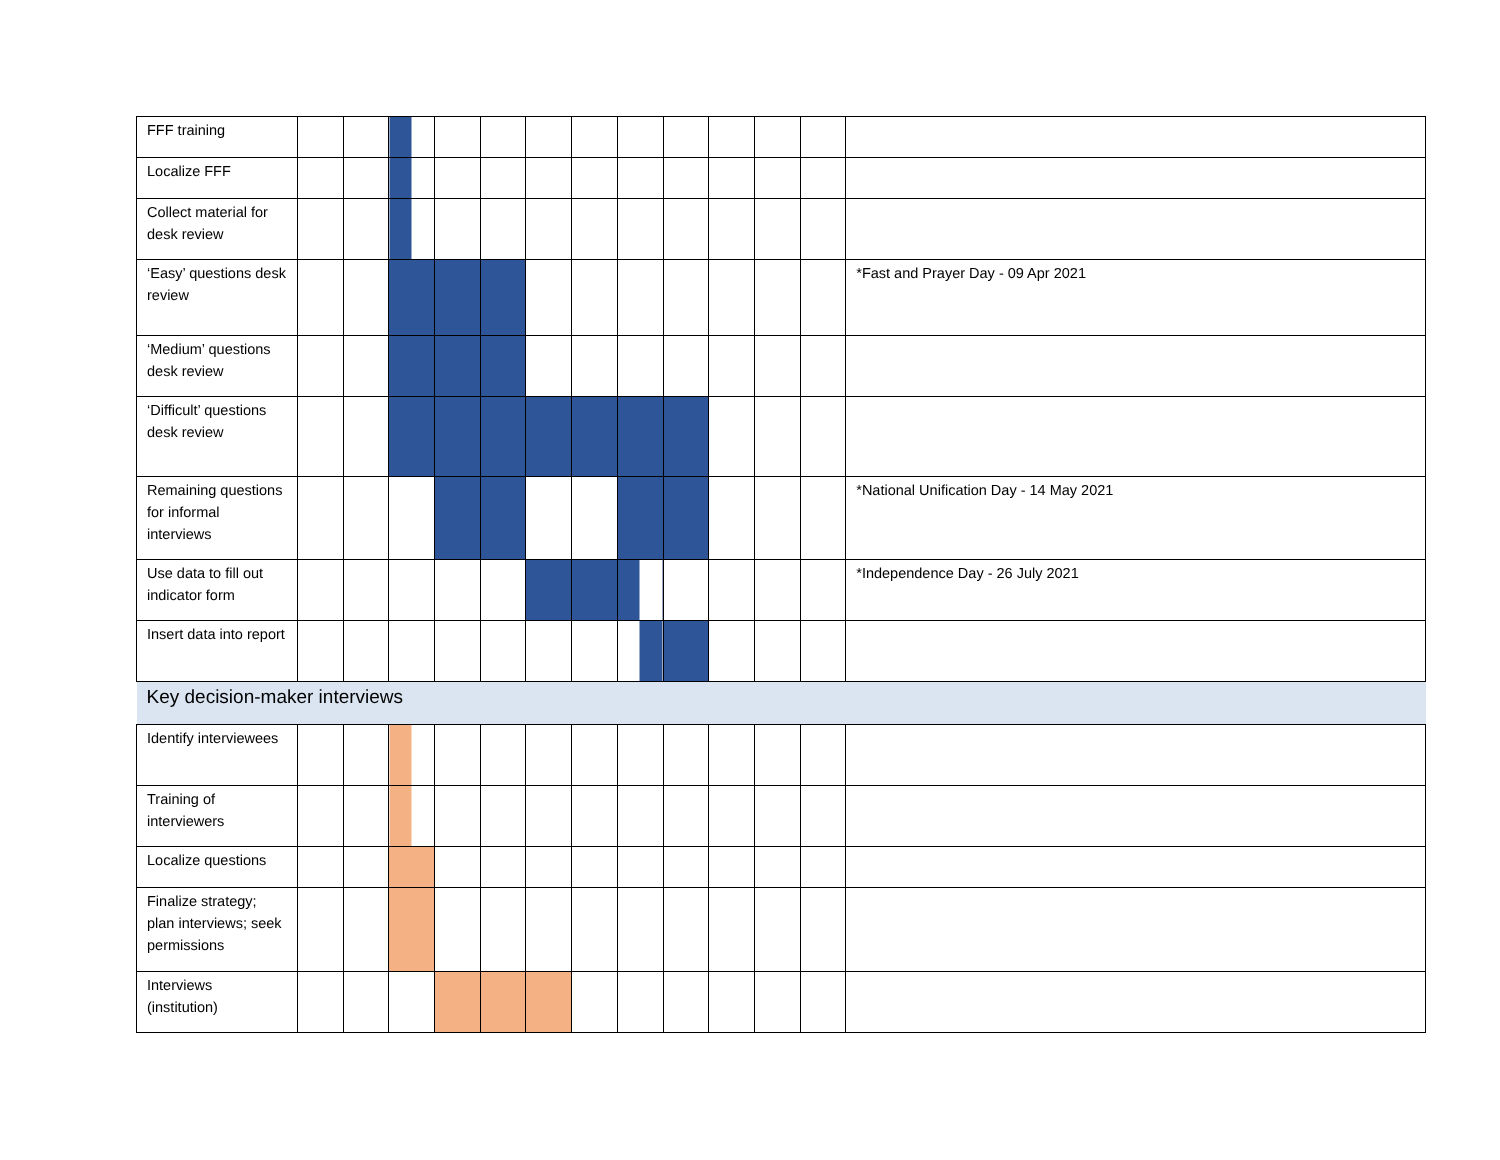| FFF training | | | | | | | | | | | | | |
| Localize FFF | | | | | | | | | | | | | |
| Collect material for desk review | | | | | | | | | | | | | |
| ‘Easy’ questions desk review | | | | | | | | | | | | | *Fast and Prayer Day - 09 Apr 2021 |
| ‘Medium’ questions desk review | | | | | | | | | | | | | |
| ‘Difficult’ questions desk review | | | | | | | | | | | | | |
| Remaining questions for informal interviews | | | | | | | | | | | | | *National Unification Day - 14 May 2021 |
| Use data to fill out indicator form | | | | | | | | | | | | | *Independence Day - 26 July 2021 |
| Insert data into report | | | | | | | | | | | | | |
| Key decision-maker interviews | | | | | | | | | | | | | |
| Identify interviewees | | | | | | | | | | | | | |
| Training of interviewers | | | | | | | | | | | | | |
| Localize questions | | | | | | | | | | | | | |
| Finalize strategy; plan interviews; seek permissions | | | | | | | | | | | | | |
| Interviews (institution) | | | | | | | | | | | | | |